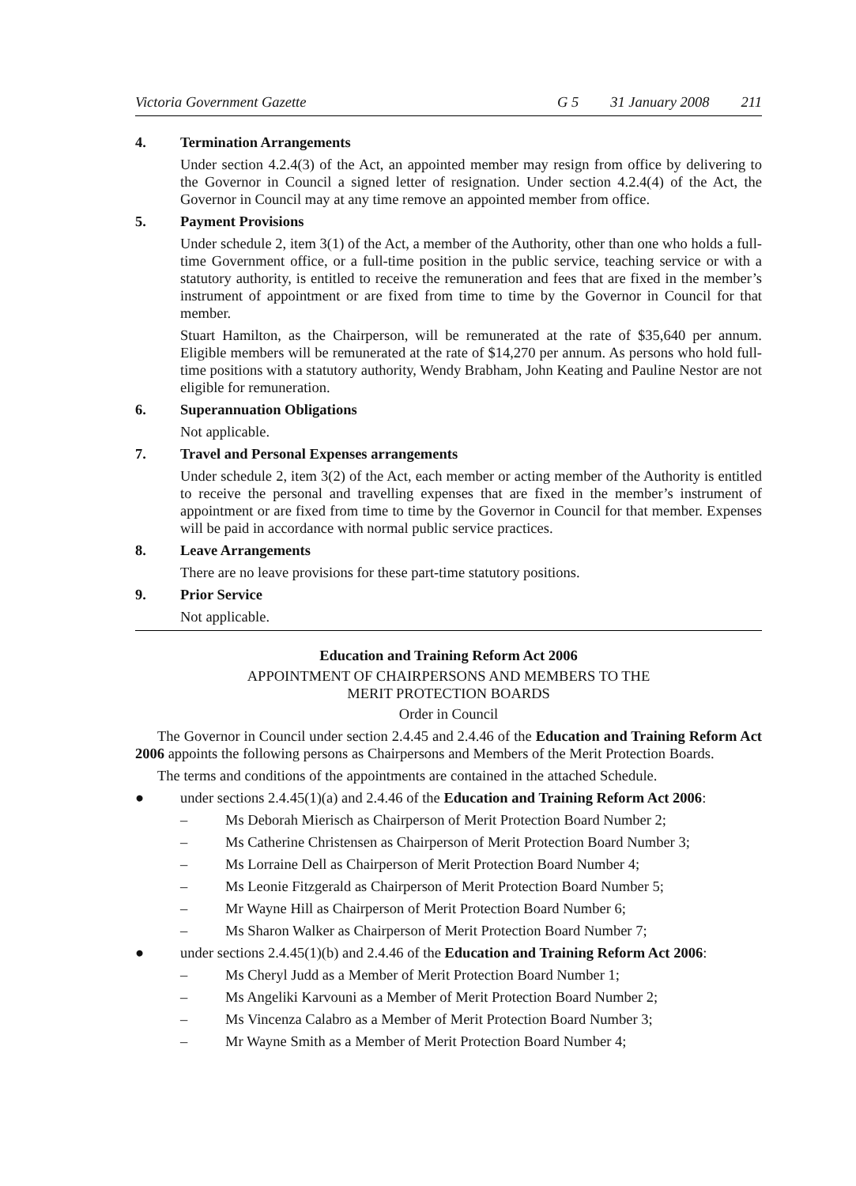Victoria Government Gazette G 5 31 January 2008 211
4. Termination Arrangements
Under section 4.2.4(3) of the Act, an appointed member may resign from office by delivering to the Governor in Council a signed letter of resignation. Under section 4.2.4(4) of the Act, the Governor in Council may at any time remove an appointed member from office.
5. Payment Provisions
Under schedule 2, item 3(1) of the Act, a member of the Authority, other than one who holds a full-time Government office, or a full-time position in the public service, teaching service or with a statutory authority, is entitled to receive the remuneration and fees that are fixed in the member’s instrument of appointment or are fixed from time to time by the Governor in Council for that member.
Stuart Hamilton, as the Chairperson, will be remunerated at the rate of $35,640 per annum. Eligible members will be remunerated at the rate of $14,270 per annum. As persons who hold full-time positions with a statutory authority, Wendy Brabham, John Keating and Pauline Nestor are not eligible for remuneration.
6. Superannuation Obligations
Not applicable.
7. Travel and Personal Expenses arrangements
Under schedule 2, item 3(2) of the Act, each member or acting member of the Authority is entitled to receive the personal and travelling expenses that are fixed in the member’s instrument of appointment or are fixed from time to time by the Governor in Council for that member. Expenses will be paid in accordance with normal public service practices.
8. Leave Arrangements
There are no leave provisions for these part-time statutory positions.
9. Prior Service
Not applicable.
Education and Training Reform Act 2006
APPOINTMENT OF CHAIRPERSONS AND MEMBERS TO THE
MERIT PROTECTION BOARDS
Order in Council
The Governor in Council under section 2.4.45 and 2.4.46 of the Education and Training Reform Act 2006 appoints the following persons as Chairpersons and Members of the Merit Protection Boards.
The terms and conditions of the appointments are contained in the attached Schedule.
● under sections 2.4.45(1)(a) and 2.4.46 of the Education and Training Reform Act 2006:
– Ms Deborah Mierisch as Chairperson of Merit Protection Board Number 2;
– Ms Catherine Christensen as Chairperson of Merit Protection Board Number 3;
– Ms Lorraine Dell as Chairperson of Merit Protection Board Number 4;
– Ms Leonie Fitzgerald as Chairperson of Merit Protection Board Number 5;
– Mr Wayne Hill as Chairperson of Merit Protection Board Number 6;
– Ms Sharon Walker as Chairperson of Merit Protection Board Number 7;
● under sections 2.4.45(1)(b) and 2.4.46 of the Education and Training Reform Act 2006:
– Ms Cheryl Judd as a Member of Merit Protection Board Number 1;
– Ms Angeliki Karvouni as a Member of Merit Protection Board Number 2;
– Ms Vincenza Calabro as a Member of Merit Protection Board Number 3;
– Mr Wayne Smith as a Member of Merit Protection Board Number 4;